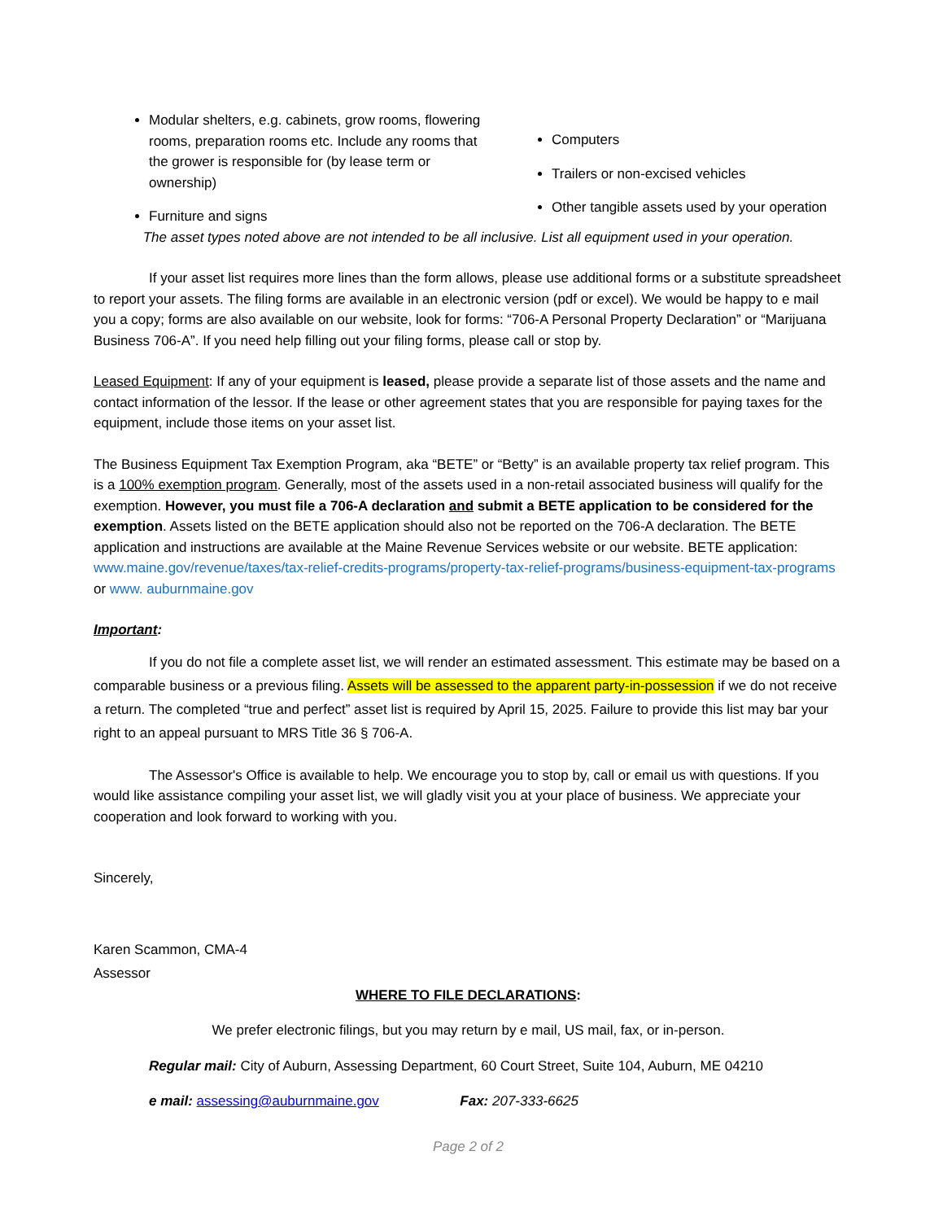Modular shelters, e.g. cabinets, grow rooms, flowering rooms, preparation rooms etc. Include any rooms that the grower is responsible for (by lease term or ownership)
Furniture and signs
Computers
Trailers or non-excised vehicles
Other tangible assets used by your operation
The asset types noted above are not intended to be all inclusive. List all equipment used in your operation.
If your asset list requires more lines than the form allows, please use additional forms or a substitute spreadsheet to report your assets. The filing forms are available in an electronic version (pdf or excel). We would be happy to e mail you a copy; forms are also available on our website, look for forms: “706-A Personal Property Declaration” or “Marijuana Business 706-A”. If you need help filling out your filing forms, please call or stop by.
Leased Equipment: If any of your equipment is leased, please provide a separate list of those assets and the name and contact information of the lessor. If the lease or other agreement states that you are responsible for paying taxes for the equipment, include those items on your asset list.
The Business Equipment Tax Exemption Program, aka “BETE” or “Betty” is an available property tax relief program. This is a 100% exemption program. Generally, most of the assets used in a non-retail associated business will qualify for the exemption. However, you must file a 706-A declaration and submit a BETE application to be considered for the exemption. Assets listed on the BETE application should also not be reported on the 706-A declaration. The BETE application and instructions are available at the Maine Revenue Services website or our website. BETE application: www.maine.gov/revenue/taxes/tax-relief-credits-programs/property-tax-relief-programs/business-equipment-tax-programs or www. auburnmaine.gov
Important:
If you do not file a complete asset list, we will render an estimated assessment. This estimate may be based on a comparable business or a previous filing. Assets will be assessed to the apparent party-in-possession if we do not receive a return. The completed “true and perfect” asset list is required by April 15, 2025. Failure to provide this list may bar your right to an appeal pursuant to MRS Title 36 § 706-A.
The Assessor's Office is available to help. We encourage you to stop by, call or email us with questions. If you would like assistance compiling your asset list, we will gladly visit you at your place of business. We appreciate your cooperation and look forward to working with you.
Sincerely,
Karen Scammon, CMA-4
Assessor
WHERE TO FILE DECLARATIONS:
We prefer electronic filings, but you may return by e mail, US mail, fax, or in-person.
Regular mail: City of Auburn, Assessing Department, 60 Court Street, Suite 104, Auburn, ME 04210
e mail: assessing@auburnmaine.gov Fax: 207-333-6625
Page 2 of 2